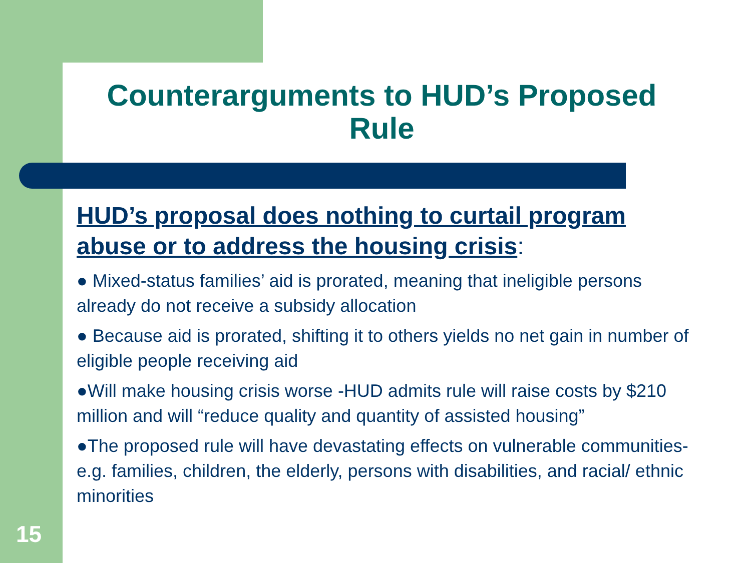Counterarguments to HUD’s Proposed Rule
HUD’s proposal does nothing to curtail program abuse or to address the housing crisis:
● Mixed-status families’ aid is prorated, meaning that ineligible persons already do not receive a subsidy allocation
● Because aid is prorated, shifting it to others yields no net gain in number of eligible people receiving aid
●Will make housing crisis worse -HUD admits rule will raise costs by $210 million and will “reduce quality and quantity of assisted housing”
●The proposed rule will have devastating effects on vulnerable communities- e.g. families, children, the elderly, persons with disabilities, and racial/ ethnic minorities
15